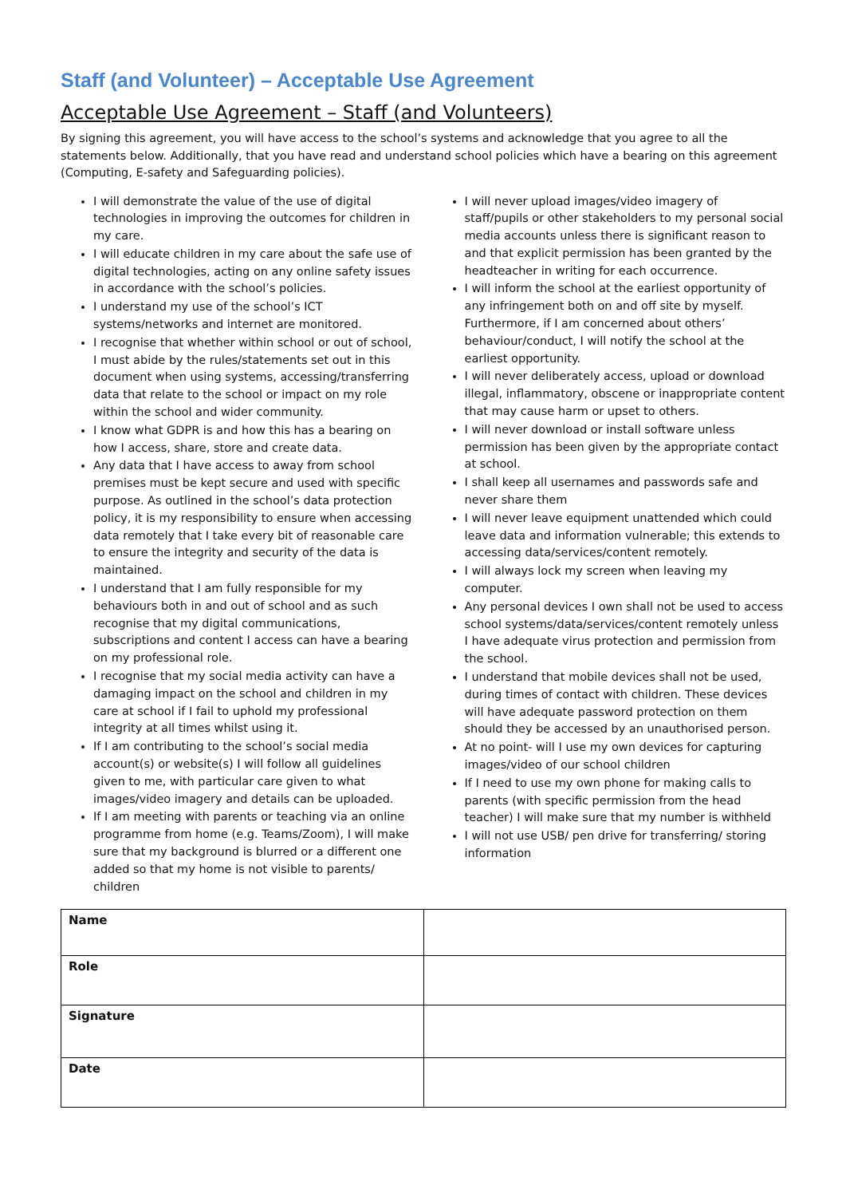Staff (and Volunteer) – Acceptable Use Agreement
Acceptable Use Agreement – Staff (and Volunteers)
By signing this agreement, you will have access to the school’s systems and acknowledge that you agree to all the statements below. Additionally, that you have read and understand school policies which have a bearing on this agreement (Computing, E-safety and Safeguarding policies).
I will demonstrate the value of the use of digital technologies in improving the outcomes for children in my care.
I will educate children in my care about the safe use of digital technologies, acting on any online safety issues in accordance with the school’s policies.
I understand my use of the school’s ICT systems/networks and internet are monitored.
I recognise that whether within school or out of school, I must abide by the rules/statements set out in this document when using systems, accessing/transferring data that relate to the school or impact on my role within the school and wider community.
I know what GDPR is and how this has a bearing on how I access, share, store and create data.
Any data that I have access to away from school premises must be kept secure and used with specific purpose. As outlined in the school’s data protection policy, it is my responsibility to ensure when accessing data remotely that I take every bit of reasonable care to ensure the integrity and security of the data is maintained.
I understand that I am fully responsible for my behaviours both in and out of school and as such recognise that my digital communications, subscriptions and content I access can have a bearing on my professional role.
I recognise that my social media activity can have a damaging impact on the school and children in my care at school if I fail to uphold my professional integrity at all times whilst using it.
If I am contributing to the school’s social media account(s) or website(s) I will follow all guidelines given to me, with particular care given to what images/video imagery and details can be uploaded.
If I am meeting with parents or teaching via an online programme from home (e.g. Teams/Zoom), I will make sure that my background is blurred or a different one added so that my home is not visible to parents/ children
I will never upload images/video imagery of staff/pupils or other stakeholders to my personal social media accounts unless there is significant reason to and that explicit permission has been granted by the headteacher in writing for each occurrence.
I will inform the school at the earliest opportunity of any infringement both on and off site by myself. Furthermore, if I am concerned about others’ behaviour/conduct, I will notify the school at the earliest opportunity.
I will never deliberately access, upload or download illegal, inflammatory, obscene or inappropriate content that may cause harm or upset to others.
I will never download or install software unless permission has been given by the appropriate contact at school.
I shall keep all usernames and passwords safe and never share them
I will never leave equipment unattended which could leave data and information vulnerable; this extends to accessing data/services/content remotely.
I will always lock my screen when leaving my computer.
Any personal devices I own shall not be used to access school systems/data/services/content remotely unless I have adequate virus protection and permission from the school.
I understand that mobile devices shall not be used, during times of contact with children. These devices will have adequate password protection on them should they be accessed by an unauthorised person.
At no point- will I use my own devices for capturing images/video of our school children
If I need to use my own phone for making calls to parents (with specific permission from the head teacher) I will make sure that my number is withheld
I will not use USB/ pen drive for transferring/ storing information
| Name | |
| Role | |
| Signature | |
| Date | |